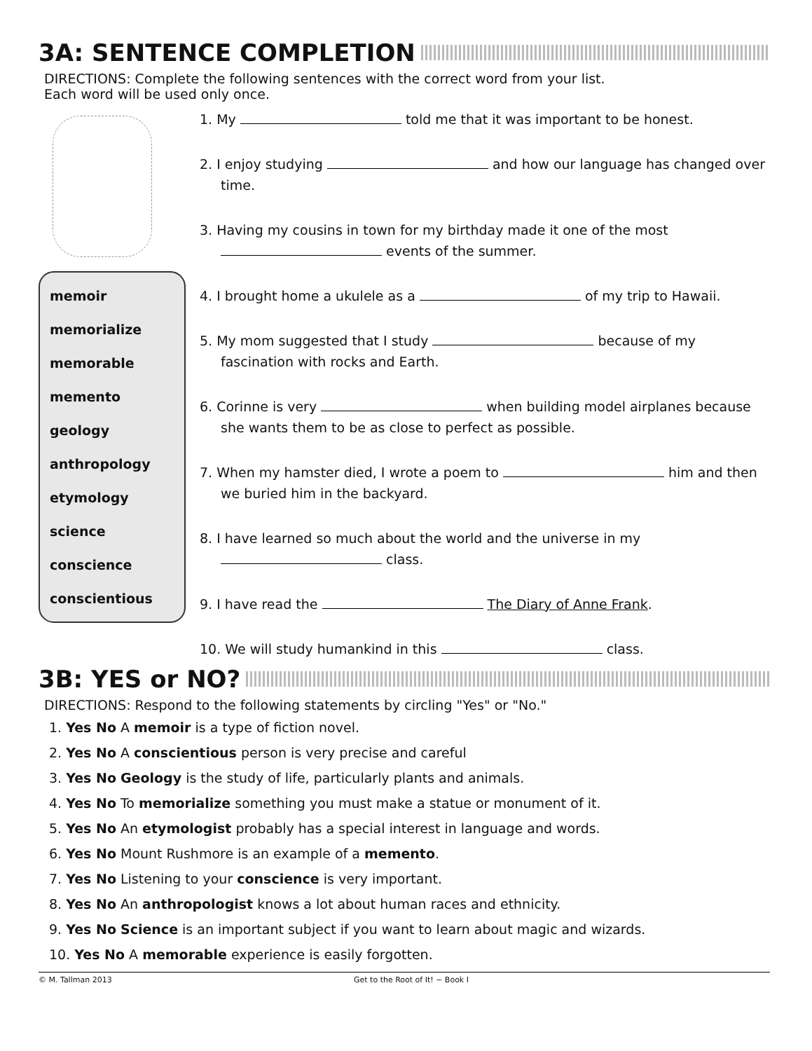3A: SENTENCE COMPLETION
DIRECTIONS: Complete the following sentences with the correct word from your list.
Each word will be used only once.
memoir
memorialize
memorable
memento
geology
anthropology
etymology
science
conscience
conscientious
1. My told me that it was important to be honest.
2. I enjoy studying and how our language has changed over time.
3. Having my cousins in town for my birthday made it one of the most events of the summer.
4. I brought home a ukulele as a of my trip to Hawaii.
5. My mom suggested that I study because of my fascination with rocks and Earth.
6. Corinne is very when building model airplanes because she wants them to be as close to perfect as possible.
7. When my hamster died, I wrote a poem to him and then we buried him in the backyard.
8. I have learned so much about the world and the universe in my class.
9. I have read the The Diary of Anne Frank.
10. We will study humankind in this class.
3B: YES or NO?
DIRECTIONS: Respond to the following statements by circling "Yes" or "No."
1. Yes No A memoir is a type of fiction novel.
2. Yes No A conscientious person is very precise and careful
3. Yes No Geology is the study of life, particularly plants and animals.
4. Yes No To memorialize something you must make a statue or monument of it.
5. Yes No An etymologist probably has a special interest in language and words.
6. Yes No Mount Rushmore is an example of a memento.
7. Yes No Listening to your conscience is very important.
8. Yes No An anthropologist knows a lot about human races and ethnicity.
9. Yes No Science is an important subject if you want to learn about magic and wizards.
10. Yes No A memorable experience is easily forgotten.
© M. Tallman 2013 Get to the Root of It! ~ Book I